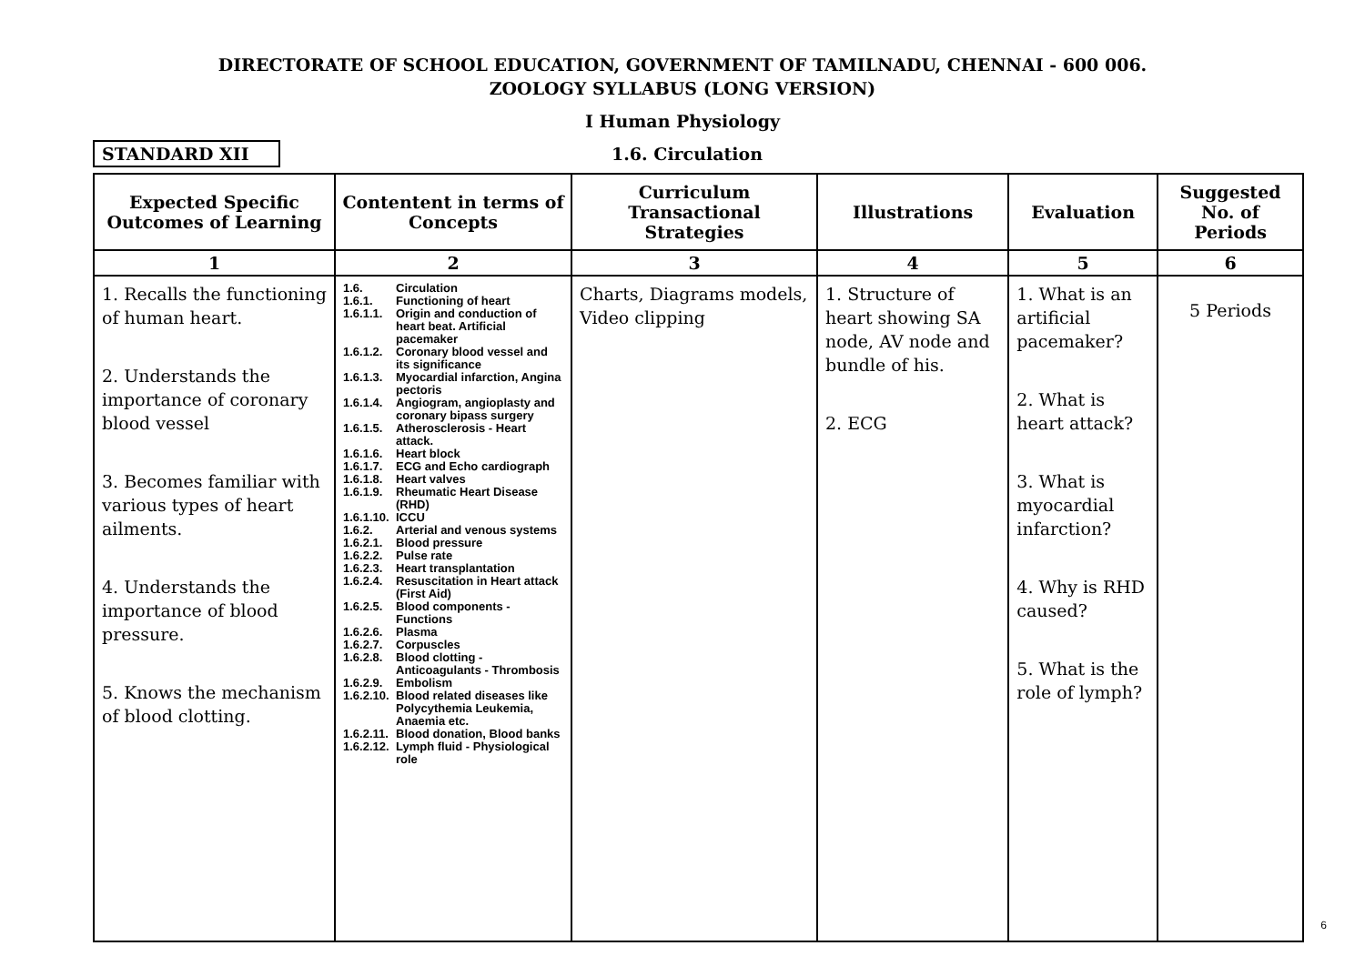DIRECTORATE OF SCHOOL EDUCATION, GOVERNMENT OF TAMILNADU, CHENNAI - 600 006.
ZOOLOGY SYLLABUS (LONG VERSION)
I Human Physiology
STANDARD XII 1.6. Circulation
| Expected Specific Outcomes of Learning | Contentent in terms of Concepts | Curriculum Transactional Strategies | Illustrations | Evaluation | Suggested No. of Periods |
| --- | --- | --- | --- | --- | --- |
| 1 | 2 | 3 | 4 | 5 | 6 |
| 1. Recalls the functioning of human heart. 2. Understands the importance of coronary blood vessel 3. Becomes familiar with various types of heart ailments. 4. Understands the importance of blood pressure. 5. Knows the mechanism of blood clotting. | 1.6. Circulation 1.6.1. Functioning of heart 1.6.1.1. Origin and conduction of heart beat. Artificial pacemaker 1.6.1.2. Coronary blood vessel and its significance 1.6.1.3. Myocardial infarction, Angina pectoris 1.6.1.4. Angiogram, angioplasty and coronary bipass surgery 1.6.1.5. Atherosclerosis - Heart attack. 1.6.1.6. Heart block 1.6.1.7. ECG and Echo cardiograph 1.6.1.8. Heart valves 1.6.1.9. Rheumatic Heart Disease (RHD) 1.6.1.10. ICCU 1.6.2. Arterial and venous systems 1.6.2.1. Blood pressure 1.6.2.2. Pulse rate 1.6.2.3. Heart transplantation 1.6.2.4. Resuscitation in Heart attack (First Aid) 1.6.2.5. Blood components - Functions 1.6.2.6. Plasma 1.6.2.7. Corpuscles 1.6.2.8. Blood clotting - Anticoagulants - Thrombosis 1.6.2.9. Embolism 1.6.2.10. Blood related diseases like Polycythemia Leukemia, Anaemia etc. 1.6.2.11. Blood donation, Blood banks 1.6.2.12. Lymph fluid - Physiological role | Charts, Diagrams models, Video clipping | 1. Structure of heart showing SA node, AV node and bundle of his. 2. ECG | 1. What is an artificial pacemaker? 2. What is heart attack? 3. What is myocardial infarction? 4. Why is RHD caused? 5. What is the role of lymph? | 5 Periods |
6